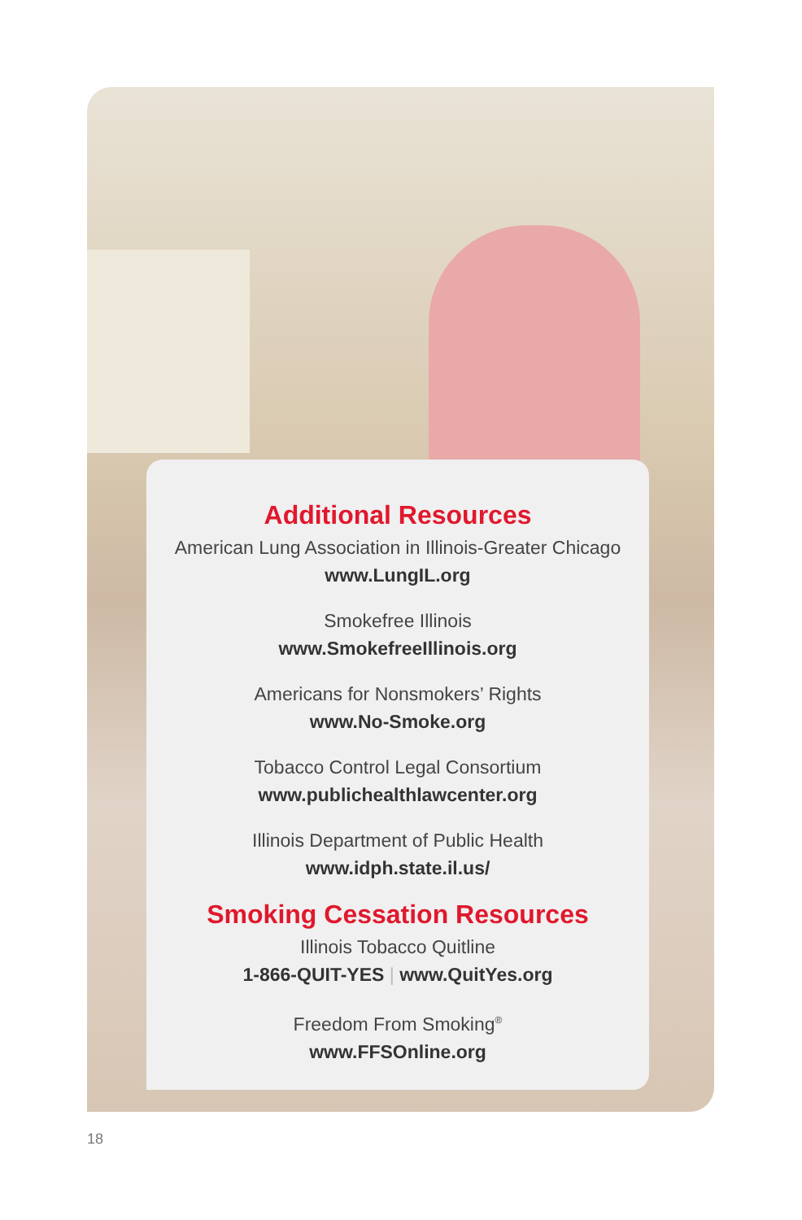Additional Resources
American Lung Association in Illinois-Greater Chicago
www.LungIL.org
Smokefree Illinois
www.SmokefreeIllinois.org
Americans for Nonsmokers’ Rights
www.No-Smoke.org
Tobacco Control Legal Consortium
www.publichealthlawcenter.org
Illinois Department of Public Health
www.idph.state.il.us/
Smoking Cessation Resources
Illinois Tobacco Quitline
1-866-QUIT-YES | www.QuitYes.org
Freedom From Smoking<sup>®</sup>
www.FFSOnline.org
18